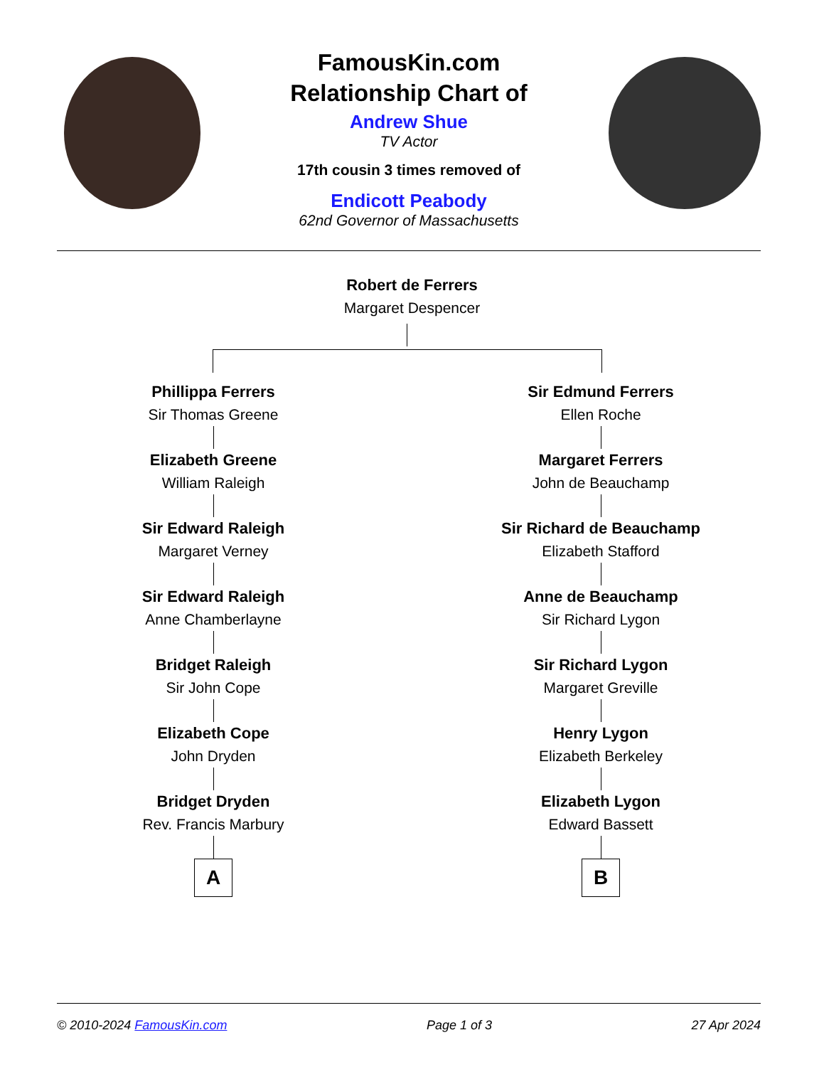FamousKin.com
Relationship Chart of
Andrew Shue
TV Actor
17th cousin 3 times removed of
Endicott Peabody
62nd Governor of Massachusetts
Robert de Ferrers
Margaret Despencer
Phillippa Ferrers
Sir Thomas Greene
Elizabeth Greene
William Raleigh
Sir Edward Raleigh
Margaret Verney
Sir Edward Raleigh
Anne Chamberlayne
Bridget Raleigh
Sir John Cope
Elizabeth Cope
John Dryden
Bridget Dryden
Rev. Francis Marbury
A
Sir Edmund Ferrers
Ellen Roche
Margaret Ferrers
John de Beauchamp
Sir Richard de Beauchamp
Elizabeth Stafford
Anne de Beauchamp
Sir Richard Lygon
Sir Richard Lygon
Margaret Greville
Henry Lygon
Elizabeth Berkeley
Elizabeth Lygon
Edward Bassett
B
© 2010-2024 FamousKin.com Page 1 of 3 27 Apr 2024